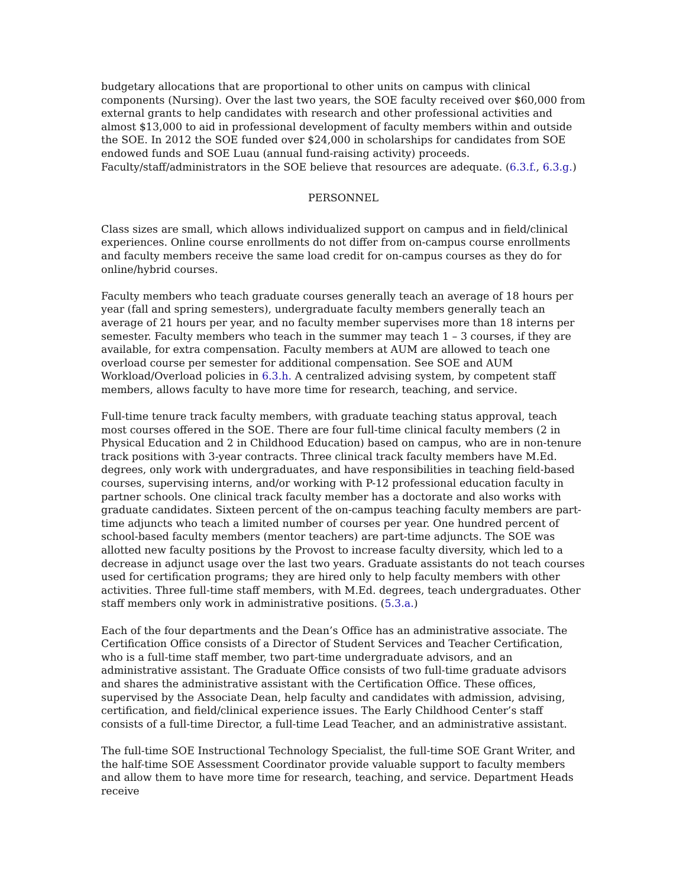budgetary allocations that are proportional to other units on campus with clinical components (Nursing). Over the last two years, the SOE faculty received over $60,000 from external grants to help candidates with research and other professional activities and almost $13,000 to aid in professional development of faculty members within and outside the SOE. In 2012 the SOE funded over $24,000 in scholarships for candidates from SOE endowed funds and SOE Luau (annual fund-raising activity) proceeds. Faculty/staff/administrators in the SOE believe that resources are adequate. (6.3.f., 6.3.g.)
PERSONNEL
Class sizes are small, which allows individualized support on campus and in field/clinical experiences. Online course enrollments do not differ from on-campus course enrollments and faculty members receive the same load credit for on-campus courses as they do for online/hybrid courses.
Faculty members who teach graduate courses generally teach an average of 18 hours per year (fall and spring semesters), undergraduate faculty members generally teach an average of 21 hours per year, and no faculty member supervises more than 18 interns per semester. Faculty members who teach in the summer may teach 1 – 3 courses, if they are available, for extra compensation. Faculty members at AUM are allowed to teach one overload course per semester for additional compensation. See SOE and AUM Workload/Overload policies in 6.3.h. A centralized advising system, by competent staff members, allows faculty to have more time for research, teaching, and service.
Full-time tenure track faculty members, with graduate teaching status approval, teach most courses offered in the SOE. There are four full-time clinical faculty members (2 in Physical Education and 2 in Childhood Education) based on campus, who are in non-tenure track positions with 3-year contracts. Three clinical track faculty members have M.Ed. degrees, only work with undergraduates, and have responsibilities in teaching field-based courses, supervising interns, and/or working with P-12 professional education faculty in partner schools. One clinical track faculty member has a doctorate and also works with graduate candidates. Sixteen percent of the on-campus teaching faculty members are part-time adjuncts who teach a limited number of courses per year. One hundred percent of school-based faculty members (mentor teachers) are part-time adjuncts. The SOE was allotted new faculty positions by the Provost to increase faculty diversity, which led to a decrease in adjunct usage over the last two years. Graduate assistants do not teach courses used for certification programs; they are hired only to help faculty members with other activities. Three full-time staff members, with M.Ed. degrees, teach undergraduates. Other staff members only work in administrative positions. (5.3.a.)
Each of the four departments and the Dean’s Office has an administrative associate. The Certification Office consists of a Director of Student Services and Teacher Certification, who is a full-time staff member, two part-time undergraduate advisors, and an administrative assistant. The Graduate Office consists of two full-time graduate advisors and shares the administrative assistant with the Certification Office. These offices, supervised by the Associate Dean, help faculty and candidates with admission, advising, certification, and field/clinical experience issues. The Early Childhood Center’s staff consists of a full-time Director, a full-time Lead Teacher, and an administrative assistant.
The full-time SOE Instructional Technology Specialist, the full-time SOE Grant Writer, and the half-time SOE Assessment Coordinator provide valuable support to faculty members and allow them to have more time for research, teaching, and service. Department Heads receive